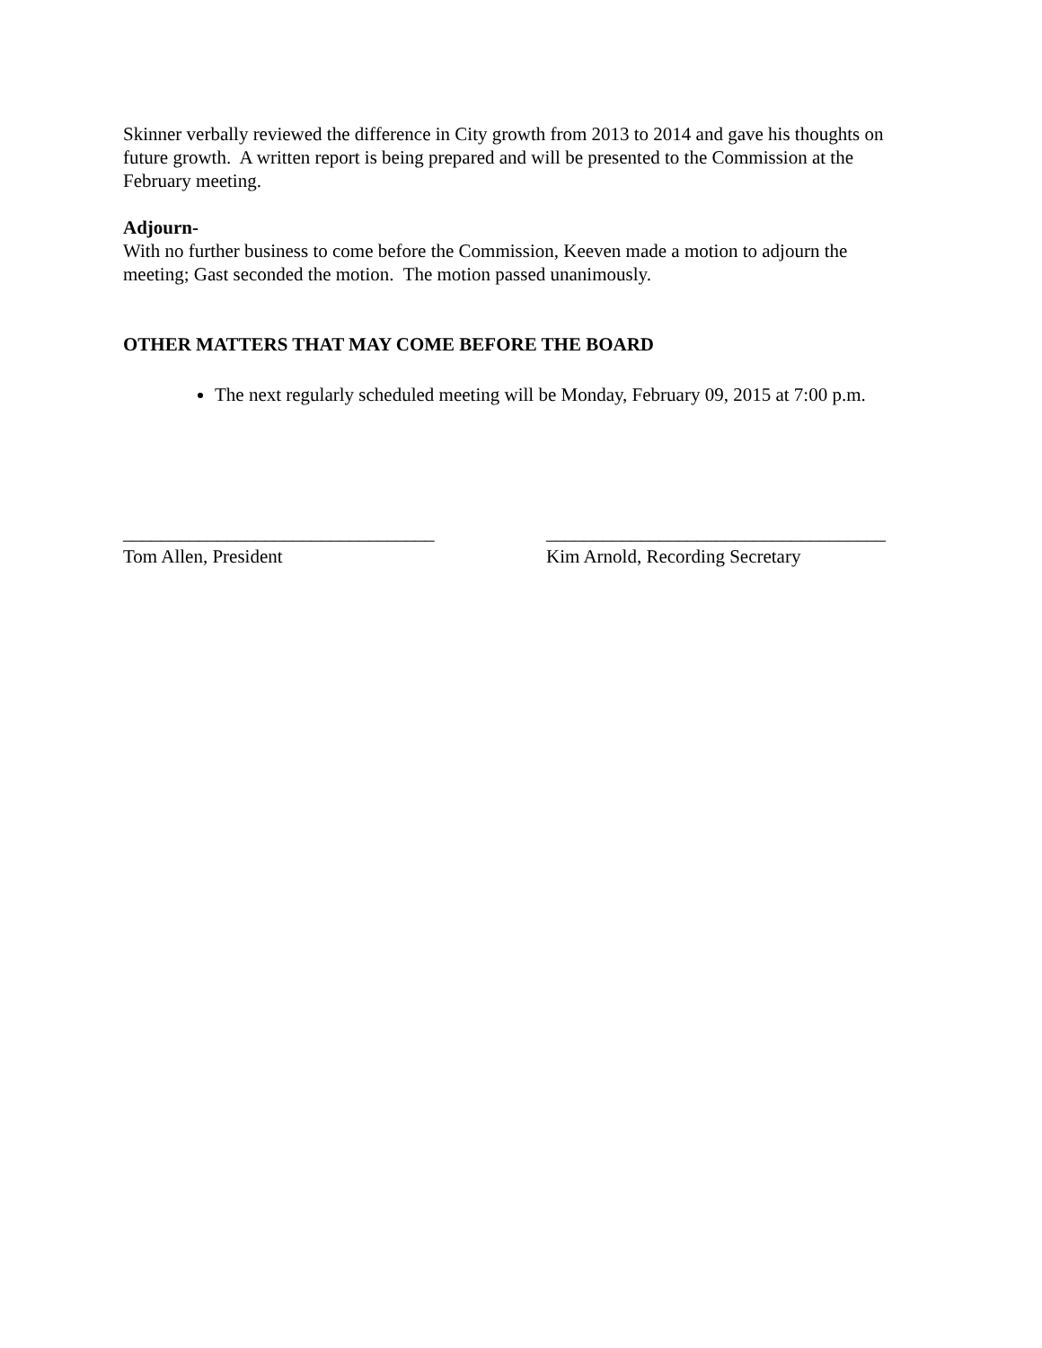Skinner verbally reviewed the difference in City growth from 2013 to 2014 and gave his thoughts on future growth. A written report is being prepared and will be presented to the Commission at the February meeting.
Adjourn-
With no further business to come before the Commission, Keeven made a motion to adjourn the meeting; Gast seconded the motion. The motion passed unanimously.
OTHER MATTERS THAT MAY COME BEFORE THE BOARD
The next regularly scheduled meeting will be Monday, February 09, 2015 at 7:00 p.m.
_________________________________
Tom Allen, President
____________________________________
Kim Arnold, Recording Secretary